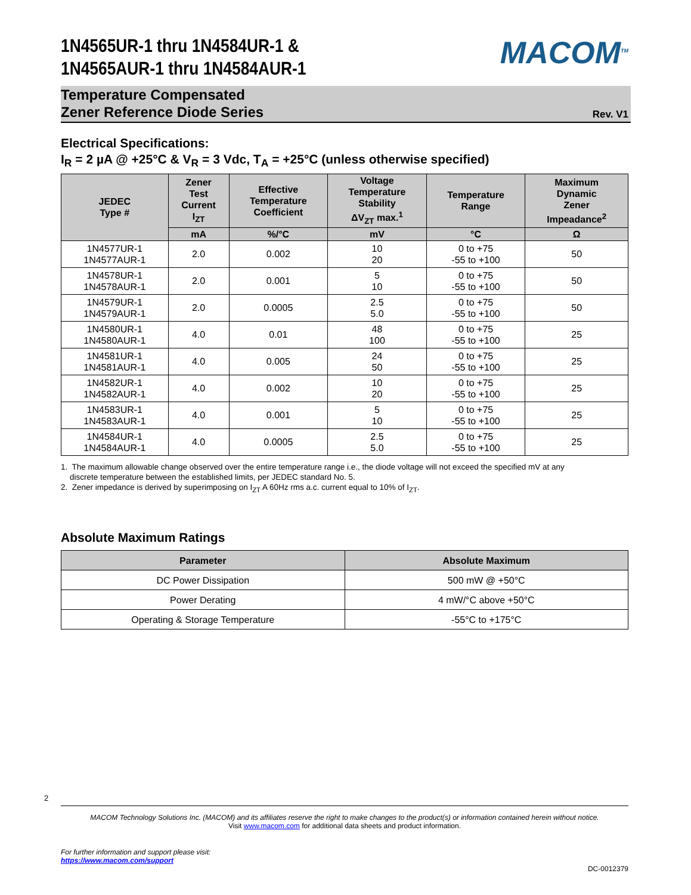1N4565UR-1 thru 1N4584UR-1 &
1N4565AUR-1 thru 1N4584AUR-1
MACOM<sup>TM</sup>
Temperature Compensated
Zener Reference Diode Series
Rev. V1
Electrical Specifications:
I<sub>R</sub> = 2 µA @ +25°C & V<sub>R</sub> = 3 Vdc, T<sub>A</sub> = +25°C (unless otherwise specified)
| JEDEC Type # | Zener Test Current I<sub>ZT</sub> | Effective Temperature Coefficient | Voltage Temperature Stability ΔV<sub>ZT</sub> max.<sup>1</sup> | Temperature Range | Maximum Dynamic Zener Impeadance<sup>2</sup> |
| --- | --- | --- | --- | --- | --- |
| | mA | %/°C | mV | °C | Ω |
| 1N4577UR-1 1N4577AUR-1 | 2.0 | 0.002 | 10 20 | 0 to +75 -55 to +100 | 50 |
| 1N4578UR-1 1N4578AUR-1 | 2.0 | 0.001 | 5 10 | 0 to +75 -55 to +100 | 50 |
| 1N4579UR-1 1N4579AUR-1 | 2.0 | 0.0005 | 2.5 5.0 | 0 to +75 -55 to +100 | 50 |
| 1N4580UR-1 1N4580AUR-1 | 4.0 | 0.01 | 48 100 | 0 to +75 -55 to +100 | 25 |
| 1N4581UR-1 1N4581AUR-1 | 4.0 | 0.005 | 24 50 | 0 to +75 -55 to +100 | 25 |
| 1N4582UR-1 1N4582AUR-1 | 4.0 | 0.002 | 10 20 | 0 to +75 -55 to +100 | 25 |
| 1N4583UR-1 1N4583AUR-1 | 4.0 | 0.001 | 5 10 | 0 to +75 -55 to +100 | 25 |
| 1N4584UR-1 1N4584AUR-1 | 4.0 | 0.0005 | 2.5 5.0 | 0 to +75 -55 to +100 | 25 |
1. The maximum allowable change observed over the entire temperature range i.e., the diode voltage will not exceed the specified mV at any
discrete temperature between the established limits, per JEDEC standard No. 5.
2. Zener impedance is derived by superimposing on I<sub>ZT</sub> A 60Hz rms a.c. current equal to 10% of I<sub>ZT</sub>.
Absolute Maximum Ratings
| Parameter | Absolute Maximum |
| --- | --- |
| DC Power Dissipation | 500 mW @ +50°C |
| Power Derating | 4 mW/°C above +50°C |
| Operating & Storage Temperature | -55°C to +175°C |
2
MACOM Technology Solutions Inc. (MACOM) and its affiliates reserve the right to make changes to the product(s) or information contained herein without notice.
Visit www.macom.com for additional data sheets and product information.
For further information and support please visit:
https://www.macom.com/support
DC-0012379